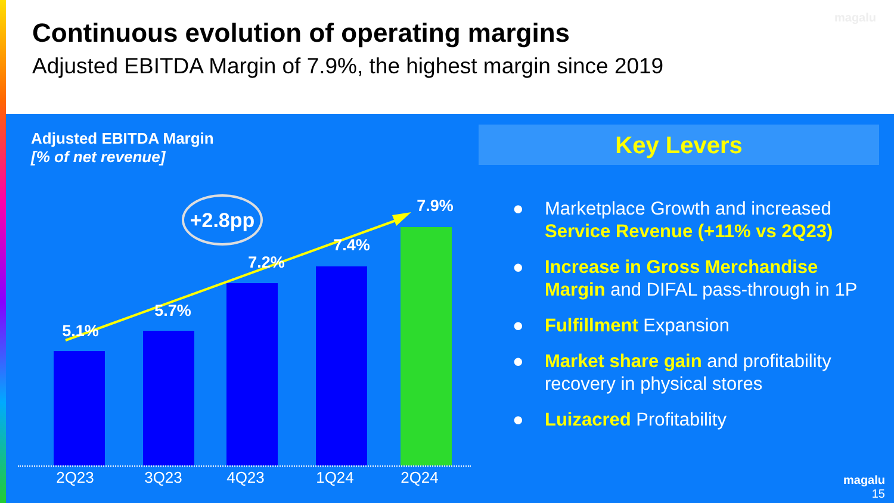Continuous evolution of operating margins
Adjusted EBITDA Margin of 7.9%, the highest margin since 2019
magalu
Adjusted EBITDA Margin
[% of net revenue]
5.1%
5.7%
7.2%
7.4%
7.9%
+2.8pp
2Q23 3Q23 4Q23 1Q24 2Q24
Key Levers
● Marketplace Growth and increased Service Revenue (+11% vs 2Q23)
● Increase in Gross Merchandise Margin and DIFAL pass-through in 1P
● Fulfillment Expansion
● Market share gain and profitability recovery in physical stores
● Luizacred Profitability
magalu
15